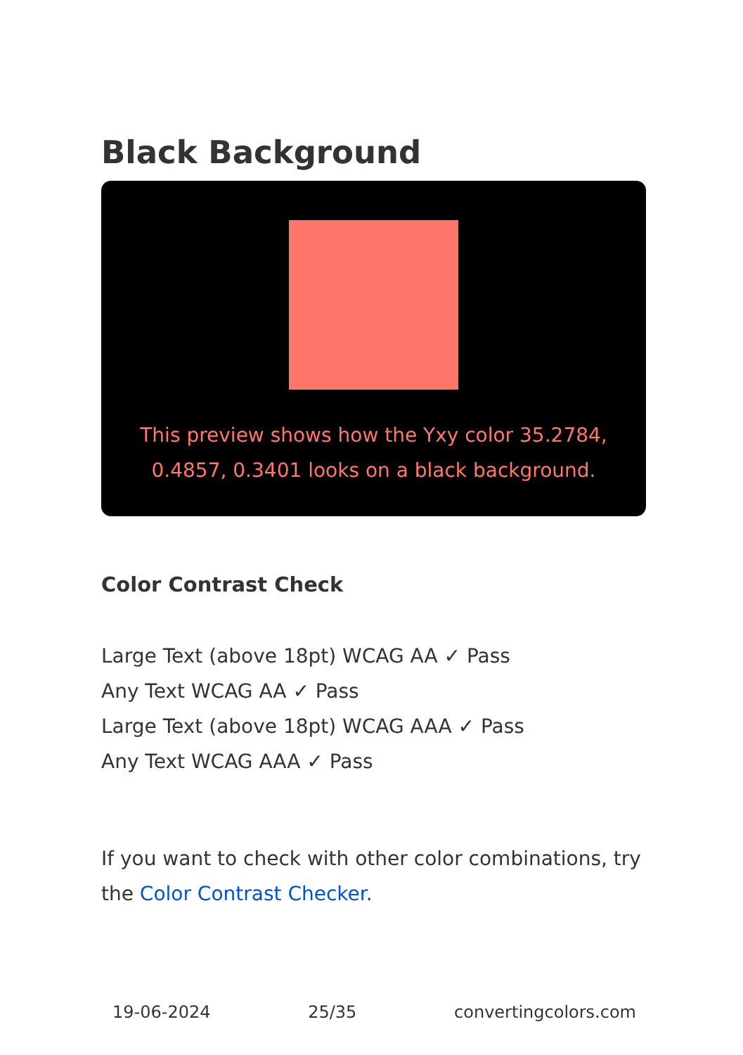Black Background
This preview shows how the Yxy color 35.2784, 0.4857, 0.3401 looks on a black background.
Color Contrast Check
Large Text (above 18pt) WCAG AA ✓ Pass
Any Text WCAG AA ✓ Pass
Large Text (above 18pt) WCAG AAA ✓ Pass
Any Text WCAG AAA ✓ Pass
If you want to check with other color combinations, try the Color Contrast Checker.
19-06-2024 25/35 convertingcolors.com